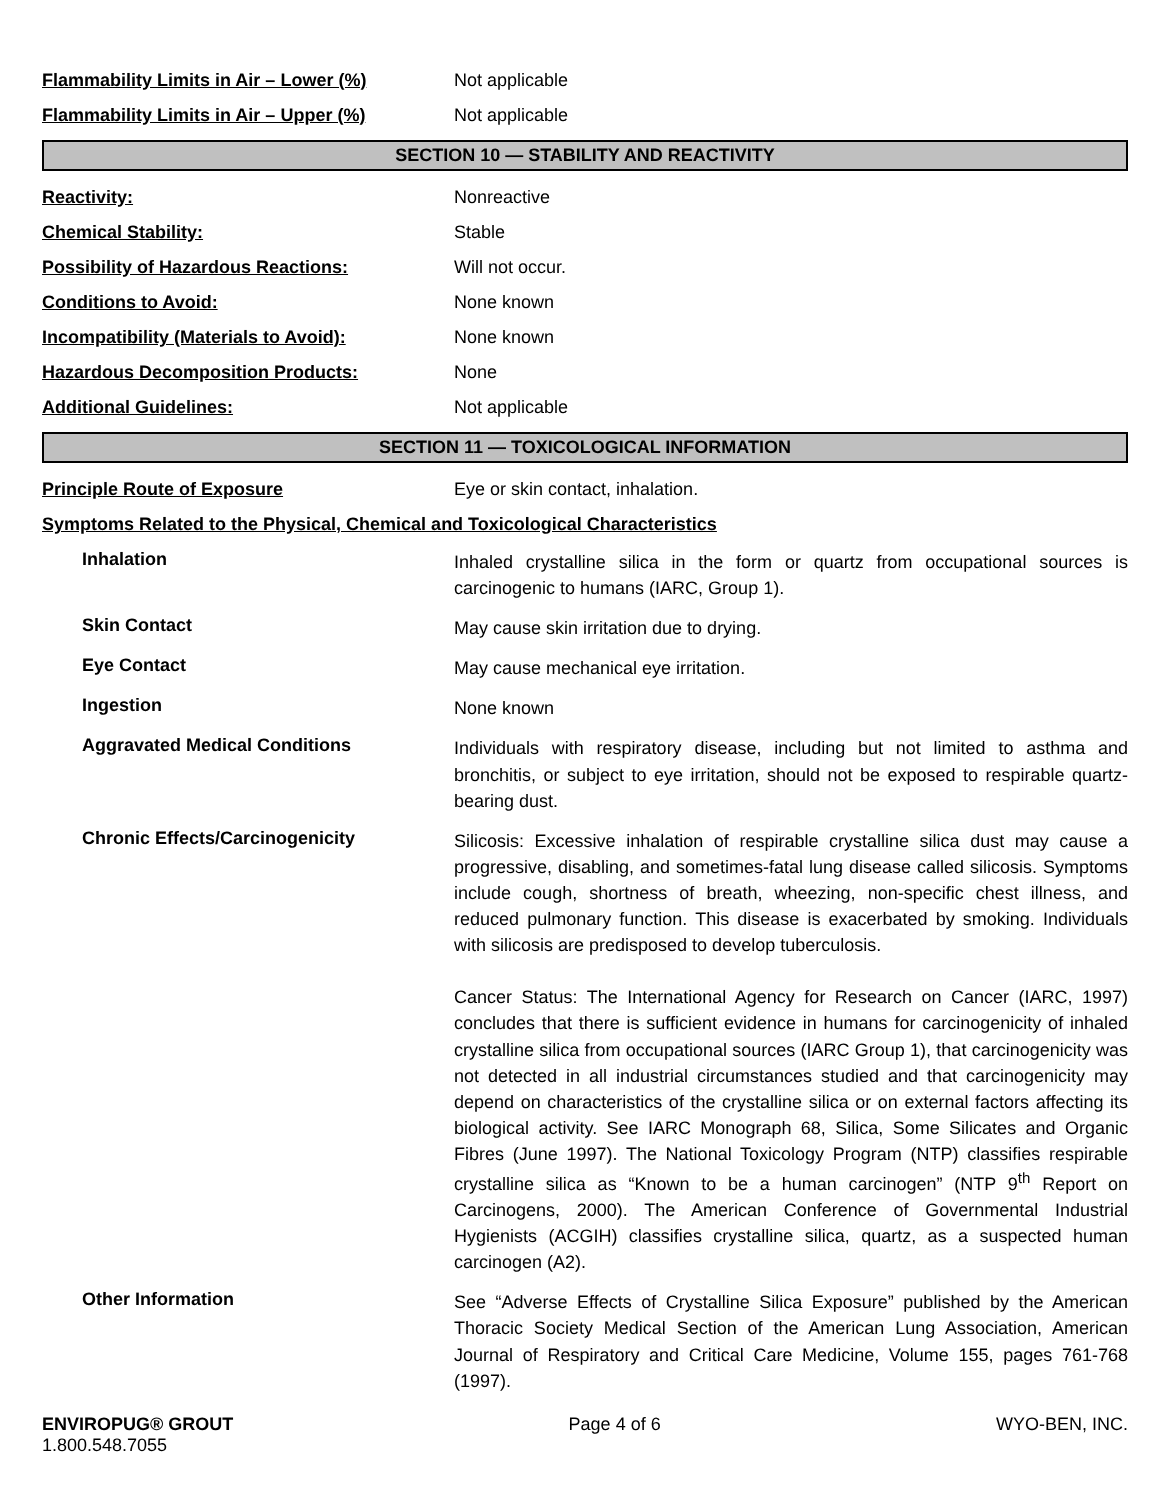Flammability Limits in Air – Lower (%) Not applicable
Flammability Limits in Air – Upper (%) Not applicable
SECTION 10 — STABILITY AND REACTIVITY
Reactivity: Nonreactive
Chemical Stability: Stable
Possibility of Hazardous Reactions: Will not occur.
Conditions to Avoid: None known
Incompatibility (Materials to Avoid): None known
Hazardous Decomposition Products: None
Additional Guidelines: Not applicable
SECTION 11 — TOXICOLOGICAL INFORMATION
Principle Route of Exposure Eye or skin contact, inhalation.
Symptoms Related to the Physical, Chemical and Toxicological Characteristics
Inhalation
Inhaled crystalline silica in the form or quartz from occupational sources is carcinogenic to humans (IARC, Group 1).
Skin Contact
May cause skin irritation due to drying.
Eye Contact
May cause mechanical eye irritation.
Ingestion
None known
Aggravated Medical Conditions
Individuals with respiratory disease, including but not limited to asthma and bronchitis, or subject to eye irritation, should not be exposed to respirable quartz-bearing dust.
Chronic Effects/Carcinogenicity
Silicosis: Excessive inhalation of respirable crystalline silica dust may cause a progressive, disabling, and sometimes-fatal lung disease called silicosis. Symptoms include cough, shortness of breath, wheezing, non-specific chest illness, and reduced pulmonary function. This disease is exacerbated by smoking. Individuals with silicosis are predisposed to develop tuberculosis.
Cancer Status: The International Agency for Research on Cancer (IARC, 1997) concludes that there is sufficient evidence in humans for carcinogenicity of inhaled crystalline silica from occupational sources (IARC Group 1), that carcinogenicity was not detected in all industrial circumstances studied and that carcinogenicity may depend on characteristics of the crystalline silica or on external factors affecting its biological activity. See IARC Monograph 68, Silica, Some Silicates and Organic Fibres (June 1997). The National Toxicology Program (NTP) classifies respirable crystalline silica as “Known to be a human carcinogen” (NTP 9<sup>th</sup> Report on Carcinogens, 2000). The American Conference of Governmental Industrial Hygienists (ACGIH) classifies crystalline silica, quartz, as a suspected human carcinogen (A2).
Other Information
See “Adverse Effects of Crystalline Silica Exposure” published by the American Thoracic Society Medical Section of the American Lung Association, American Journal of Respiratory and Critical Care Medicine, Volume 155, pages 761-768 (1997).
ENVIROPUG® GROUT
1.800.548.7055
Page 4 of 6 WYO-BEN, INC.